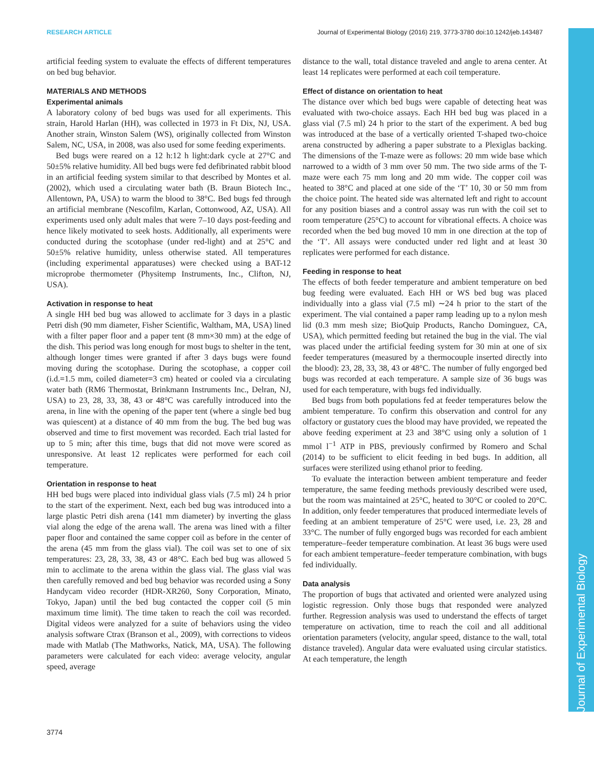RESEARCH ARTICLE Journal of Experimental Biology (2016) 219, 3773-3780 doi:10.1242/jeb.143487
Journal of Experimental Biology
artificial feeding system to evaluate the effects of different temperatures on bed bug behavior.
MATERIALS AND METHODS
Experimental animals
A laboratory colony of bed bugs was used for all experiments. This strain, Harold Harlan (HH), was collected in 1973 in Ft Dix, NJ, USA. Another strain, Winston Salem (WS), originally collected from Winston Salem, NC, USA, in 2008, was also used for some feeding experiments.
Bed bugs were reared on a 12 h:12 h light:dark cycle at 27°C and 50±5% relative humidity. All bed bugs were fed defibrinated rabbit blood in an artificial feeding system similar to that described by Montes et al. (2002), which used a circulating water bath (B. Braun Biotech Inc., Allentown, PA, USA) to warm the blood to 38°C. Bed bugs fed through an artificial membrane (Nescofilm, Karlan, Cottonwood, AZ, USA). All experiments used only adult males that were 7–10 days post-feeding and hence likely motivated to seek hosts. Additionally, all experiments were conducted during the scotophase (under red-light) and at 25°C and 50±5% relative humidity, unless otherwise stated. All temperatures (including experimental apparatuses) were checked using a BAT-12 microprobe thermometer (Physitemp Instruments, Inc., Clifton, NJ, USA).
Activation in response to heat
A single HH bed bug was allowed to acclimate for 3 days in a plastic Petri dish (90 mm diameter, Fisher Scientific, Waltham, MA, USA) lined with a filter paper floor and a paper tent (8 mm×30 mm) at the edge of the dish. This period was long enough for most bugs to shelter in the tent, although longer times were granted if after 3 days bugs were found moving during the scotophase. During the scotophase, a copper coil (i.d.=1.5 mm, coiled diameter=3 cm) heated or cooled via a circulating water bath (RM6 Thermostat, Brinkmann Instruments Inc., Delran, NJ, USA) to 23, 28, 33, 38, 43 or 48°C was carefully introduced into the arena, in line with the opening of the paper tent (where a single bed bug was quiescent) at a distance of 40 mm from the bug. The bed bug was observed and time to first movement was recorded. Each trial lasted for up to 5 min; after this time, bugs that did not move were scored as unresponsive. At least 12 replicates were performed for each coil temperature.
Orientation in response to heat
HH bed bugs were placed into individual glass vials (7.5 ml) 24 h prior to the start of the experiment. Next, each bed bug was introduced into a large plastic Petri dish arena (141 mm diameter) by inverting the glass vial along the edge of the arena wall. The arena was lined with a filter paper floor and contained the same copper coil as before in the center of the arena (45 mm from the glass vial). The coil was set to one of six temperatures: 23, 28, 33, 38, 43 or 48°C. Each bed bug was allowed 5 min to acclimate to the arena within the glass vial. The glass vial was then carefully removed and bed bug behavior was recorded using a Sony Handycam video recorder (HDR-XR260, Sony Corporation, Minato, Tokyo, Japan) until the bed bug contacted the copper coil (5 min maximum time limit). The time taken to reach the coil was recorded. Digital videos were analyzed for a suite of behaviors using the video analysis software Ctrax (Branson et al., 2009), with corrections to videos made with Matlab (The Mathworks, Natick, MA, USA). The following parameters were calculated for each video: average velocity, angular speed, average
distance to the wall, total distance traveled and angle to arena center. At least 14 replicates were performed at each coil temperature.
Effect of distance on orientation to heat
The distance over which bed bugs were capable of detecting heat was evaluated with two-choice assays. Each HH bed bug was placed in a glass vial (7.5 ml) 24 h prior to the start of the experiment. A bed bug was introduced at the base of a vertically oriented T-shaped two-choice arena constructed by adhering a paper substrate to a Plexiglas backing. The dimensions of the T-maze were as follows: 20 mm wide base which narrowed to a width of 3 mm over 50 mm. The two side arms of the T-maze were each 75 mm long and 20 mm wide. The copper coil was heated to 38°C and placed at one side of the ‘T’ 10, 30 or 50 mm from the choice point. The heated side was alternated left and right to account for any position biases and a control assay was run with the coil set to room temperature (25°C) to account for vibrational effects. A choice was recorded when the bed bug moved 10 mm in one direction at the top of the ‘T’. All assays were conducted under red light and at least 30 replicates were performed for each distance.
Feeding in response to heat
The effects of both feeder temperature and ambient temperature on bed bug feeding were evaluated. Each HH or WS bed bug was placed individually into a glass vial (7.5 ml) ∼24 h prior to the start of the experiment. The vial contained a paper ramp leading up to a nylon mesh lid (0.3 mm mesh size; BioQuip Products, Rancho Dominguez, CA, USA), which permitted feeding but retained the bug in the vial. The vial was placed under the artificial feeding system for 30 min at one of six feeder temperatures (measured by a thermocouple inserted directly into the blood): 23, 28, 33, 38, 43 or 48°C. The number of fully engorged bed bugs was recorded at each temperature. A sample size of 36 bugs was used for each temperature, with bugs fed individually.
Bed bugs from both populations fed at feeder temperatures below the ambient temperature. To confirm this observation and control for any olfactory or gustatory cues the blood may have provided, we repeated the above feeding experiment at 23 and 38°C using only a solution of 1 mmol l<sup>−1</sup> ATP in PBS, previously confirmed by Romero and Schal (2014) to be sufficient to elicit feeding in bed bugs. In addition, all surfaces were sterilized using ethanol prior to feeding.
To evaluate the interaction between ambient temperature and feeder temperature, the same feeding methods previously described were used, but the room was maintained at 25°C, heated to 30°C or cooled to 20°C. In addition, only feeder temperatures that produced intermediate levels of feeding at an ambient temperature of 25°C were used, i.e. 23, 28 and 33°C. The number of fully engorged bugs was recorded for each ambient temperature–feeder temperature combination. At least 36 bugs were used for each ambient temperature–feeder temperature combination, with bugs fed individually.
Data analysis
The proportion of bugs that activated and oriented were analyzed using logistic regression. Only those bugs that responded were analyzed further. Regression analysis was used to understand the effects of target temperature on activation, time to reach the coil and all additional orientation parameters (velocity, angular speed, distance to the wall, total distance traveled). Angular data were evaluated using circular statistics. At each temperature, the length
3774